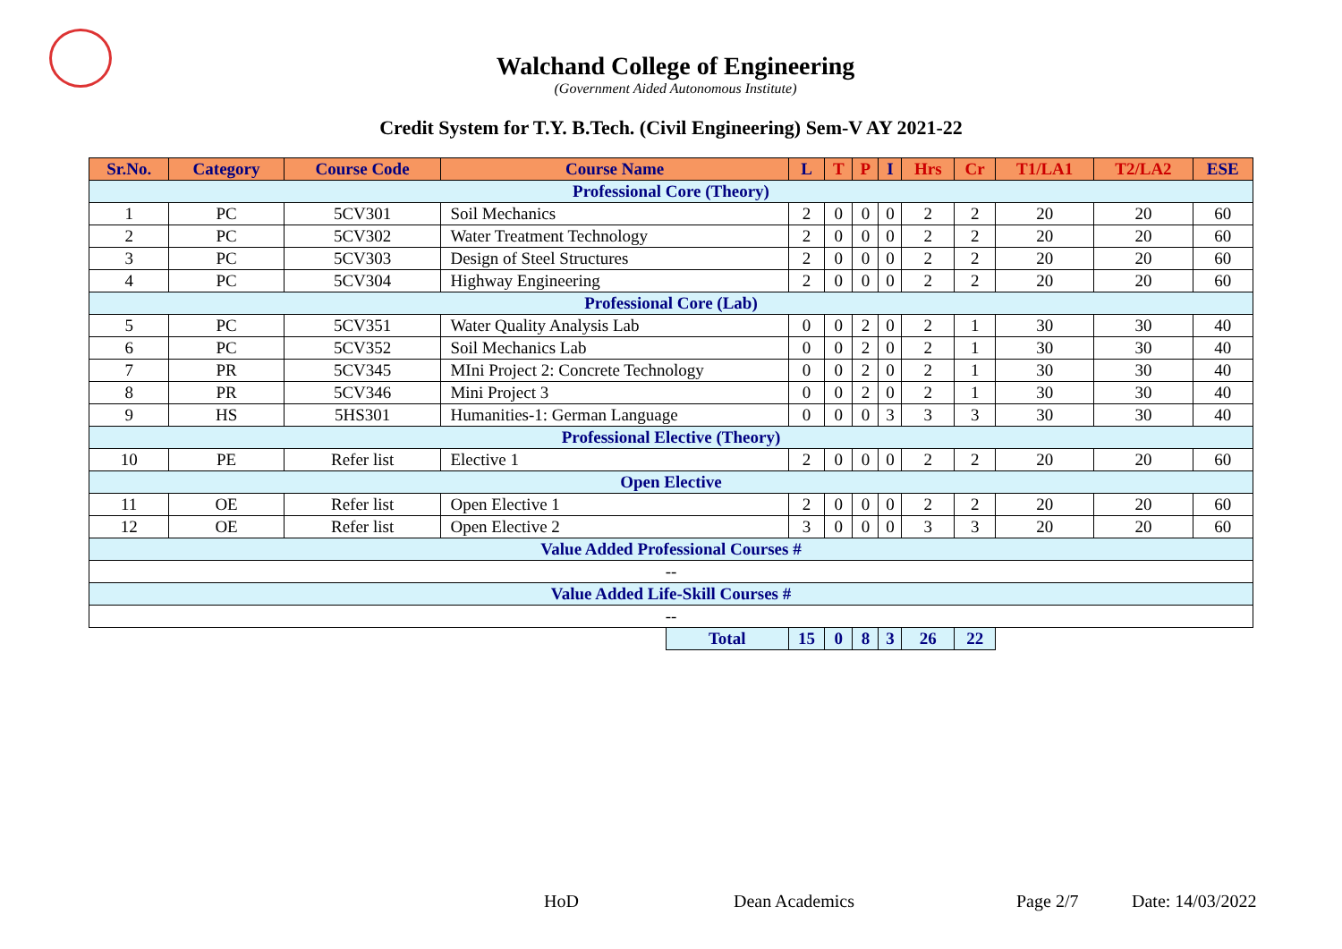Walchand College of Engineering
(Government Aided Autonomous Institute)
Credit System for T.Y. B.Tech. (Civil Engineering) Sem-V AY 2021-22
| Sr.No. | Category | Course Code | Course Name | | L | T | P | I | Hrs | Cr | T1/LA1 | T2/LA2 | ESE |
| --- | --- | --- | --- | --- | --- | --- | --- | --- | --- | --- | --- | --- | --- |
| Professional Core (Theory) | | | | | | | | | | | | | |
| 1 | PC | 5CV301 | Soil Mechanics | | 2 | 0 | 0 | 0 | 2 | 2 | 20 | 20 | 60 |
| 2 | PC | 5CV302 | Water Treatment Technology | | 2 | 0 | 0 | 0 | 2 | 2 | 20 | 20 | 60 |
| 3 | PC | 5CV303 | Design of Steel Structures | | 2 | 0 | 0 | 0 | 2 | 2 | 20 | 20 | 60 |
| 4 | PC | 5CV304 | Highway Engineering | | 2 | 0 | 0 | 0 | 2 | 2 | 20 | 20 | 60 |
| Professional Core (Lab) | | | | | | | | | | | | | |
| 5 | PC | 5CV351 | Water Quality Analysis Lab | | 0 | 0 | 2 | 0 | 2 | 1 | 30 | 30 | 40 |
| 6 | PC | 5CV352 | Soil Mechanics Lab | | 0 | 0 | 2 | 0 | 2 | 1 | 30 | 30 | 40 |
| 7 | PR | 5CV345 | MIni Project 2: Concrete Technology | | 0 | 0 | 2 | 0 | 2 | 1 | 30 | 30 | 40 |
| 8 | PR | 5CV346 | Mini Project 3 | | 0 | 0 | 2 | 0 | 2 | 1 | 30 | 30 | 40 |
| 9 | HS | 5HS301 | Humanities-1: German Language | | 0 | 0 | 0 | 3 | 3 | 3 | 30 | 30 | 40 |
| Professional Elective (Theory) | | | | | | | | | | | | | |
| 10 | PE | Refer list | Elective 1 | | 2 | 0 | 0 | 0 | 2 | 2 | 20 | 20 | 60 |
| Open Elective | | | | | | | | | | | | | |
| 11 | OE | Refer list | Open Elective 1 | | 2 | 0 | 0 | 0 | 2 | 2 | 20 | 20 | 60 |
| 12 | OE | Refer list | Open Elective 2 | | 3 | 0 | 0 | 0 | 3 | 3 | 20 | 20 | 60 |
| Value Added Professional Courses # | | | | | | | | | | | | | |
| -- | | | | | | | | | | | | | |
| Value Added Life-Skill Courses # | | | | | | | | | | | | | |
| -- | | | | | | | | | | | | | |
| | | | | Total | 15 | 0 | 8 | 3 | 26 | 22 | | | |
HoD Dean Academics Page 2/7 Date: 14/03/2022